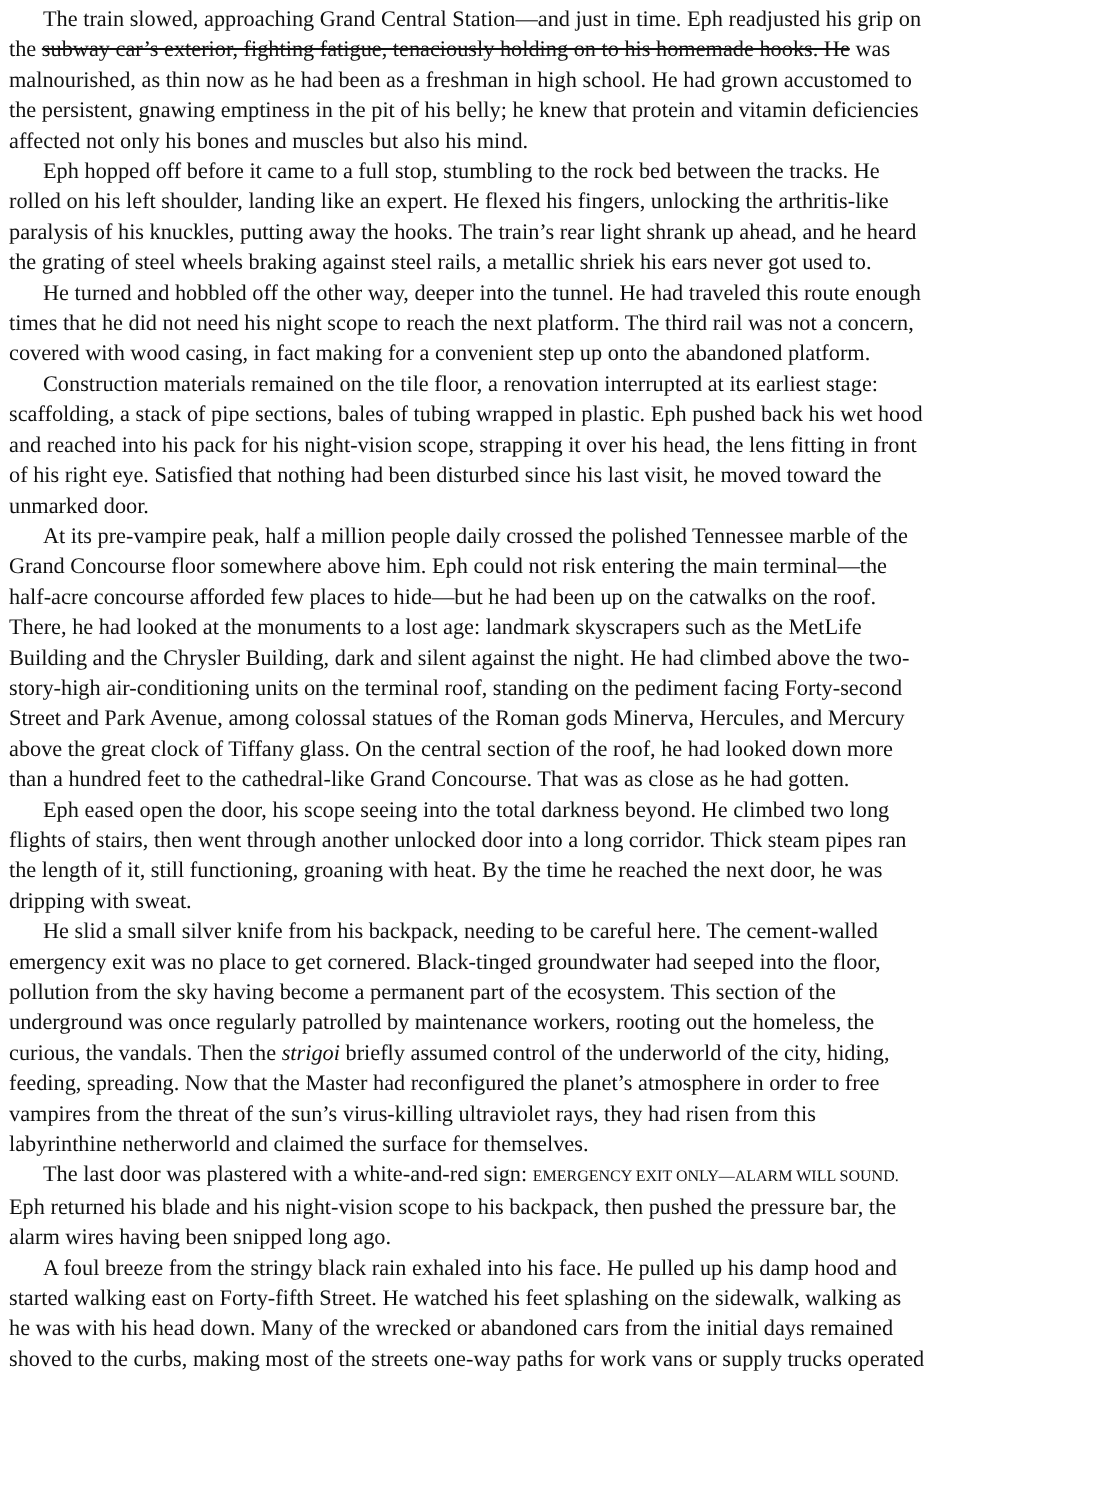The train slowed, approaching Grand Central Station—and just in time. Eph readjusted his grip on
the subway car’s exterior, fighting fatigue, tenaciously holding on to his homemade hooks. He was
malnourished, as thin now as he had been as a freshman in high school. He had grown accustomed to
the persistent, gnawing emptiness in the pit of his belly; he knew that protein and vitamin deficiencies
affected not only his bones and muscles but also his mind.
Eph hopped off before it came to a full stop, stumbling to the rock bed between the tracks. He
rolled on his left shoulder, landing like an expert. He flexed his fingers, unlocking the arthritis-like
paralysis of his knuckles, putting away the hooks. The train’s rear light shrank up ahead, and he heard
the grating of steel wheels braking against steel rails, a metallic shriek his ears never got used to.
He turned and hobbled off the other way, deeper into the tunnel. He had traveled this route enough
times that he did not need his night scope to reach the next platform. The third rail was not a concern,
covered with wood casing, in fact making for a convenient step up onto the abandoned platform.
Construction materials remained on the tile floor, a renovation interrupted at its earliest stage:
scaffolding, a stack of pipe sections, bales of tubing wrapped in plastic. Eph pushed back his wet hood
and reached into his pack for his night-vision scope, strapping it over his head, the lens fitting in front
of his right eye. Satisfied that nothing had been disturbed since his last visit, he moved toward the
unmarked door.
At its pre-vampire peak, half a million people daily crossed the polished Tennessee marble of the
Grand Concourse floor somewhere above him. Eph could not risk entering the main terminal—the
half-acre concourse afforded few places to hide—but he had been up on the catwalks on the roof.
There, he had looked at the monuments to a lost age: landmark skyscrapers such as the MetLife
Building and the Chrysler Building, dark and silent against the night. He had climbed above the two-
story-high air-conditioning units on the terminal roof, standing on the pediment facing Forty-second
Street and Park Avenue, among colossal statues of the Roman gods Minerva, Hercules, and Mercury
above the great clock of Tiffany glass. On the central section of the roof, he had looked down more
than a hundred feet to the cathedral-like Grand Concourse. That was as close as he had gotten.
Eph eased open the door, his scope seeing into the total darkness beyond. He climbed two long
flights of stairs, then went through another unlocked door into a long corridor. Thick steam pipes ran
the length of it, still functioning, groaning with heat. By the time he reached the next door, he was
dripping with sweat.
He slid a small silver knife from his backpack, needing to be careful here. The cement-walled
emergency exit was no place to get cornered. Black-tinged groundwater had seeped into the floor,
pollution from the sky having become a permanent part of the ecosystem. This section of the
underground was once regularly patrolled by maintenance workers, rooting out the homeless, the
curious, the vandals. Then the strigoi briefly assumed control of the underworld of the city, hiding,
feeding, spreading. Now that the Master had reconfigured the planet’s atmosphere in order to free
vampires from the threat of the sun’s virus-killing ultraviolet rays, they had risen from this
labyrinthine netherworld and claimed the surface for themselves.
The last door was plastered with a white-and-red sign: EMERGENCY EXIT ONLY—ALARM WILL SOUND.
Eph returned his blade and his night-vision scope to his backpack, then pushed the pressure bar, the
alarm wires having been snipped long ago.
A foul breeze from the stringy black rain exhaled into his face. He pulled up his damp hood and
started walking east on Forty-fifth Street. He watched his feet splashing on the sidewalk, walking as
he was with his head down. Many of the wrecked or abandoned cars from the initial days remained
shoved to the curbs, making most of the streets one-way paths for work vans or supply trucks operated